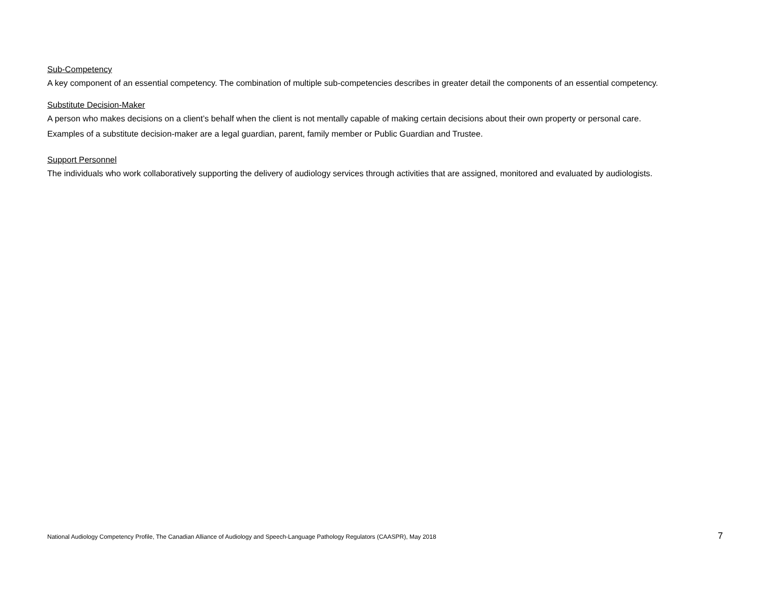Sub-Competency
A key component of an essential competency. The combination of multiple sub-competencies describes in greater detail the components of an essential competency.
Substitute Decision-Maker
A person who makes decisions on a client’s behalf when the client is not mentally capable of making certain decisions about their own property or personal care. Examples of a substitute decision-maker are a legal guardian, parent, family member or Public Guardian and Trustee.
Support Personnel
The individuals who work collaboratively supporting the delivery of audiology services through activities that are assigned, monitored and evaluated by audiologists.
National Audiology Competency Profile, The Canadian Alliance of Audiology and Speech-Language Pathology Regulators (CAASPR), May 2018 7